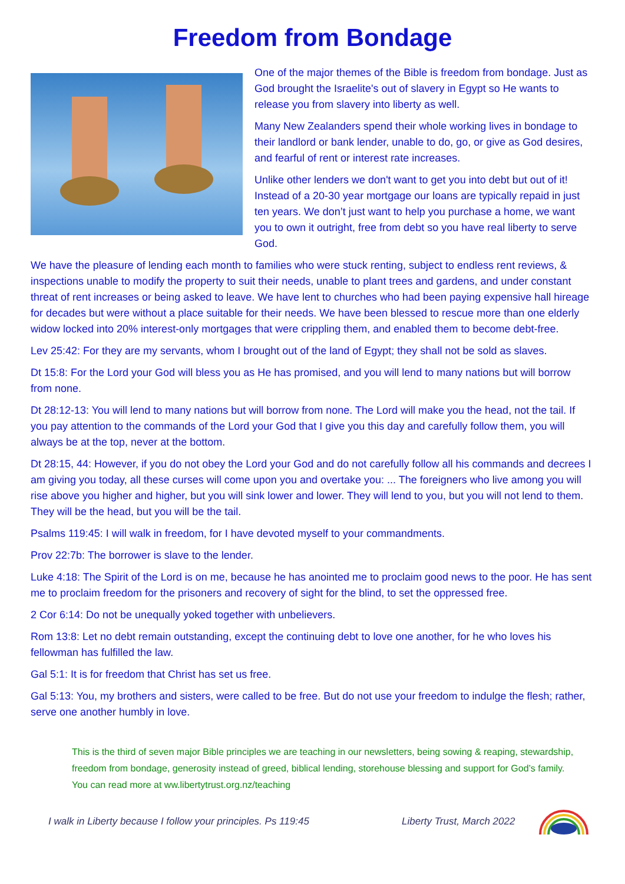Freedom from Bondage
One of the major themes of the Bible is freedom from bondage. Just as God brought the Israelite's out of slavery in Egypt so He wants to release you from slavery into liberty as well.
Many New Zealanders spend their whole working lives in bondage to their landlord or bank lender, unable to do, go, or give as God desires, and fearful of rent or interest rate increases.
Unlike other lenders we don't want to get you into debt but out of it! Instead of a 20-30 year mortgage our loans are typically repaid in just ten years. We don’t just want to help you purchase a home, we want you to own it outright, free from debt so you have real liberty to serve God.
We have the pleasure of lending each month to families who were stuck renting, subject to endless rent reviews, & inspections unable to modify the property to suit their needs, unable to plant trees and gardens, and under constant threat of rent increases or being asked to leave. We have lent to churches who had been paying expensive hall hireage for decades but were without a place suitable for their needs. We have been blessed to rescue more than one elderly widow locked into 20% interest-only mortgages that were crippling them, and enabled them to become debt-free.
Lev 25:42: For they are my servants, whom I brought out of the land of Egypt; they shall not be sold as slaves.
Dt 15:8: For the Lord your God will bless you as He has promised, and you will lend to many nations but will borrow from none.
Dt 28:12-13: You will lend to many nations but will borrow from none. The Lord will make you the head, not the tail. If you pay attention to the commands of the Lord your God that I give you this day and carefully follow them, you will always be at the top, never at the bottom.
Dt 28:15, 44: However, if you do not obey the Lord your God and do not carefully follow all his commands and decrees I am giving you today, all these curses will come upon you and overtake you: ... The foreigners who live among you will rise above you higher and higher, but you will sink lower and lower. They will lend to you, but you will not lend to them. They will be the head, but you will be the tail.
Psalms 119:45: I will walk in freedom, for I have devoted myself to your commandments.
Prov 22:7b: The borrower is slave to the lender.
Luke 4:18: The Spirit of the Lord is on me, because he has anointed me to proclaim good news to the poor. He has sent me to proclaim freedom for the prisoners and recovery of sight for the blind, to set the oppressed free.
2 Cor 6:14: Do not be unequally yoked together with unbelievers.
Rom 13:8: Let no debt remain outstanding, except the continuing debt to love one another, for he who loves his fellowman has fulfilled the law.
Gal 5:1: It is for freedom that Christ has set us free.
Gal 5:13: You, my brothers and sisters, were called to be free. But do not use your freedom to indulge the flesh; rather, serve one another humbly in love.
This is the third of seven major Bible principles we are teaching in our newsletters, being sowing & reaping, stewardship, freedom from bondage, generosity instead of greed, biblical lending, storehouse blessing and support for God’s family. You can read more at ww.libertytrust.org.nz/teaching
I walk in Liberty because I follow your principles. Ps 119:45 Liberty Trust, March 2022